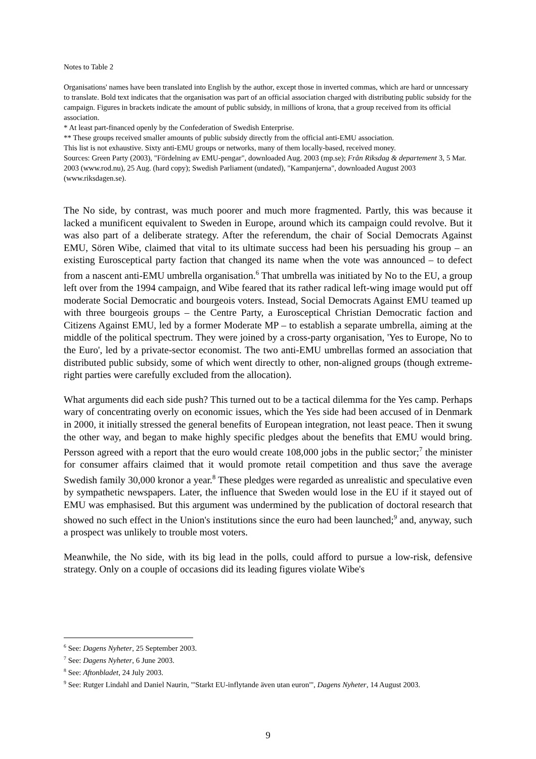Notes to Table 2
Organisations' names have been translated into English by the author, except those in inverted commas, which are hard or unncessary to translate. Bold text indicates that the organisation was part of an official association charged with distributing public subsidy for the campaign. Figures in brackets indicate the amount of public subsidy, in millions of krona, that a group received from its official association.
* At least part-financed openly by the Confederation of Swedish Enterprise.
** These groups received smaller amounts of public subsidy directly from the official anti-EMU association.
This list is not exhaustive. Sixty anti-EMU groups or networks, many of them locally-based, received money.
Sources: Green Party (2003), "Fördelning av EMU-pengar", downloaded Aug. 2003 (mp.se); Från Riksdag & departement 3, 5 Mar. 2003 (www.rod.nu), 25 Aug. (hard copy); Swedish Parliament (undated), "Kampanjerna", downloaded August 2003 (www.riksdagen.se).
The No side, by contrast, was much poorer and much more fragmented. Partly, this was because it lacked a munificent equivalent to Sweden in Europe, around which its campaign could revolve. But it was also part of a deliberate strategy. After the referendum, the chair of Social Democrats Against EMU, Sören Wibe, claimed that vital to its ultimate success had been his persuading his group – an existing Eurosceptical party faction that changed its name when the vote was announced – to defect from a nascent anti-EMU umbrella organisation.<sup>6</sup> That umbrella was initiated by No to the EU, a group left over from the 1994 campaign, and Wibe feared that its rather radical left-wing image would put off moderate Social Democratic and bourgeois voters. Instead, Social Democrats Against EMU teamed up with three bourgeois groups – the Centre Party, a Eurosceptical Christian Democratic faction and Citizens Against EMU, led by a former Moderate MP – to establish a separate umbrella, aiming at the middle of the political spectrum. They were joined by a cross-party organisation, 'Yes to Europe, No to the Euro', led by a private-sector economist. The two anti-EMU umbrellas formed an association that distributed public subsidy, some of which went directly to other, non-aligned groups (though extreme-right parties were carefully excluded from the allocation).
What arguments did each side push? This turned out to be a tactical dilemma for the Yes camp. Perhaps wary of concentrating overly on economic issues, which the Yes side had been accused of in Denmark in 2000, it initially stressed the general benefits of European integration, not least peace. Then it swung the other way, and began to make highly specific pledges about the benefits that EMU would bring. Persson agreed with a report that the euro would create 108,000 jobs in the public sector;<sup>7</sup> the minister for consumer affairs claimed that it would promote retail competition and thus save the average Swedish family 30,000 kronor a year.<sup>8</sup> These pledges were regarded as unrealistic and speculative even by sympathetic newspapers. Later, the influence that Sweden would lose in the EU if it stayed out of EMU was emphasised. But this argument was undermined by the publication of doctoral research that showed no such effect in the Union's institutions since the euro had been launched;<sup>9</sup> and, anyway, such a prospect was unlikely to trouble most voters.
Meanwhile, the No side, with its big lead in the polls, could afford to pursue a low-risk, defensive strategy. Only on a couple of occasions did its leading figures violate Wibe's
<sup>6</sup> See: Dagens Nyheter, 25 September 2003.
<sup>7</sup> See: Dagens Nyheter, 6 June 2003.
<sup>8</sup> See: Aftonbladet, 24 July 2003.
<sup>9</sup> See: Rutger Lindahl and Daniel Naurin, "'Starkt EU-inflytande även utan euron"', Dagens Nyheter, 14 August 2003.
9